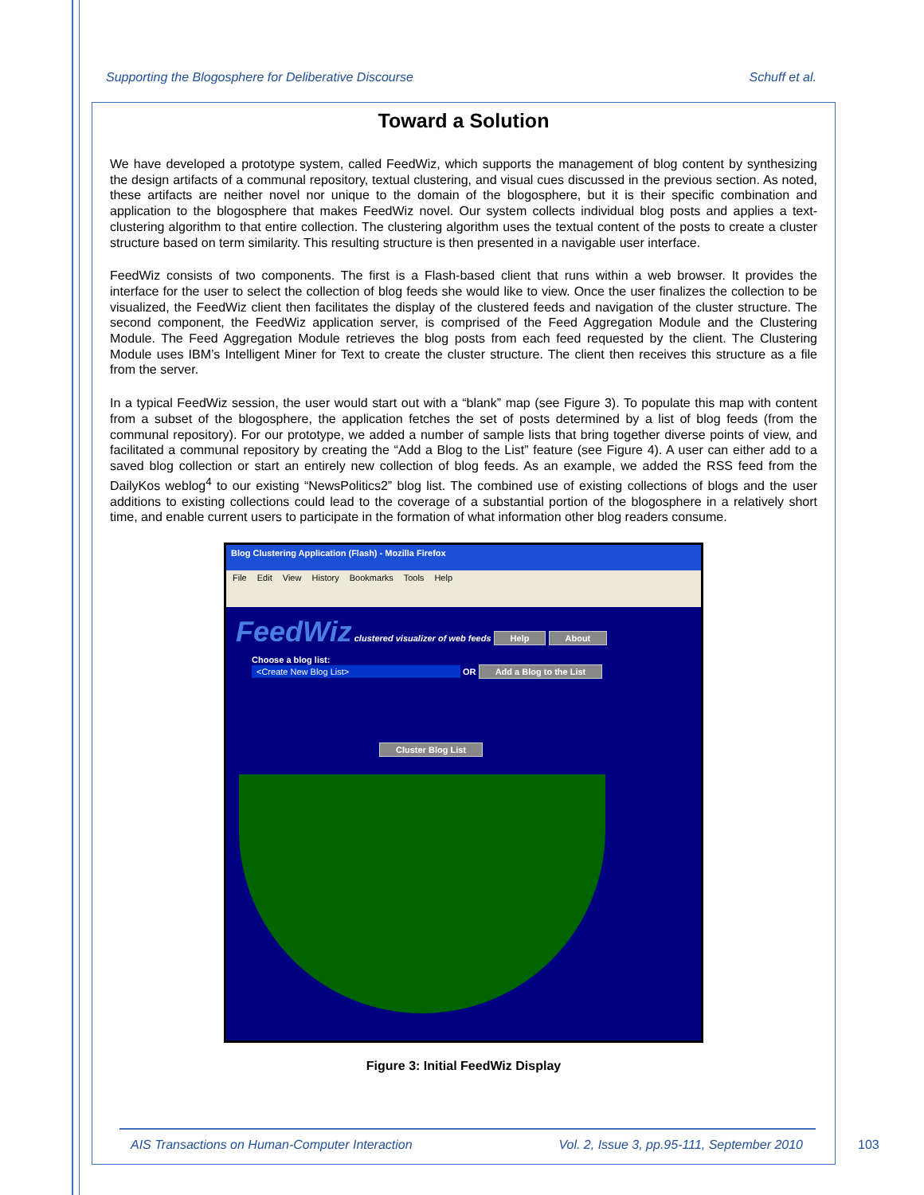Supporting the Blogosphere for Deliberative Discourse Schuff et al.
Toward a Solution
We have developed a prototype system, called FeedWiz, which supports the management of blog content by synthesizing the design artifacts of a communal repository, textual clustering, and visual cues discussed in the previous section. As noted, these artifacts are neither novel nor unique to the domain of the blogosphere, but it is their specific combination and application to the blogosphere that makes FeedWiz novel. Our system collects individual blog posts and applies a text-clustering algorithm to that entire collection. The clustering algorithm uses the textual content of the posts to create a cluster structure based on term similarity. This resulting structure is then presented in a navigable user interface.
FeedWiz consists of two components. The first is a Flash-based client that runs within a web browser. It provides the interface for the user to select the collection of blog feeds she would like to view. Once the user finalizes the collection to be visualized, the FeedWiz client then facilitates the display of the clustered feeds and navigation of the cluster structure. The second component, the FeedWiz application server, is comprised of the Feed Aggregation Module and the Clustering Module. The Feed Aggregation Module retrieves the blog posts from each feed requested by the client. The Clustering Module uses IBM’s Intelligent Miner for Text to create the cluster structure. The client then receives this structure as a file from the server.
In a typical FeedWiz session, the user would start out with a “blank” map (see Figure 3). To populate this map with content from a subset of the blogosphere, the application fetches the set of posts determined by a list of blog feeds (from the communal repository). For our prototype, we added a number of sample lists that bring together diverse points of view, and facilitated a communal repository by creating the “Add a Blog to the List” feature (see Figure 4). A user can either add to a saved blog collection or start an entirely new collection of blog feeds. As an example, we added the RSS feed from the DailyKos weblog<sup>4</sup> to our existing “NewsPolitics2” blog list. The combined use of existing collections of blogs and the user additions to existing collections could lead to the coverage of a substantial portion of the blogosphere in a relatively short time, and enable current users to participate in the formation of what information other blog readers consume.
Blog Clustering Application (Flash) - Mozilla Firefox
File Edit View History Bookmarks Tools Help
FeedWiz clustered visualizer of web feeds Help About
Choose a blog list:
<Create New Blog List> OR Add a Blog to the List
Cluster Blog List
Figure 3: Initial FeedWiz Display
AIS Transactions on Human-Computer Interaction Vol. 2, Issue 3, pp.95-111, September 2010
103